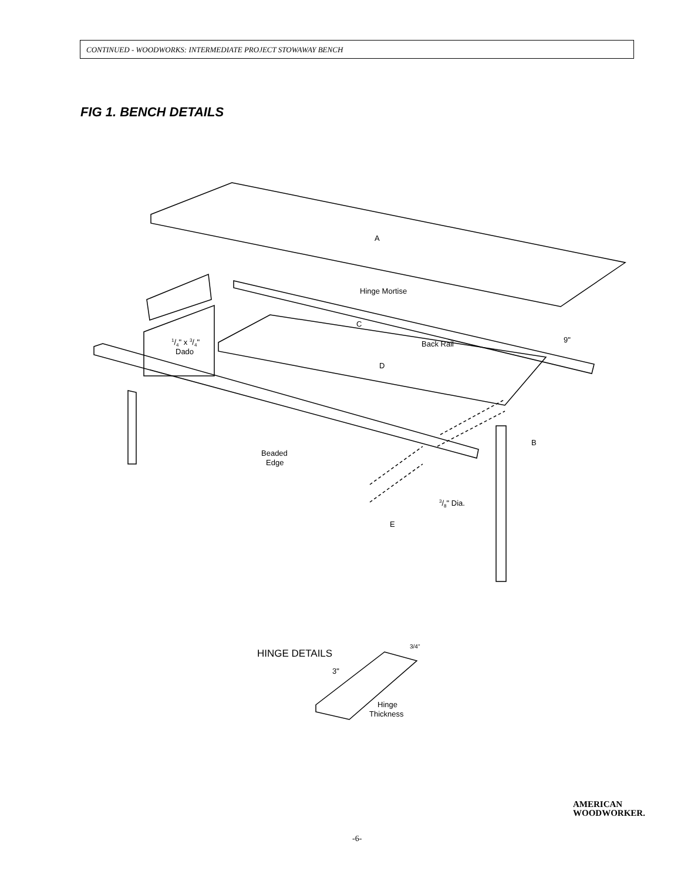CONTINUED - WOODWORKS: INTERMEDIATE PROJECT STOWAWAY BENCH
FIG 1. BENCH DETAILS
A
Hinge Mortise
C
Back Rail
9"
D
1/4" x 3/4"
Dado
B
Beaded
Edge
3/8" Dia.
E
HINGE DETAILS
3"
3/4"
Hinge
Thickness
AMERICAN
WOODWORKER.
-6-